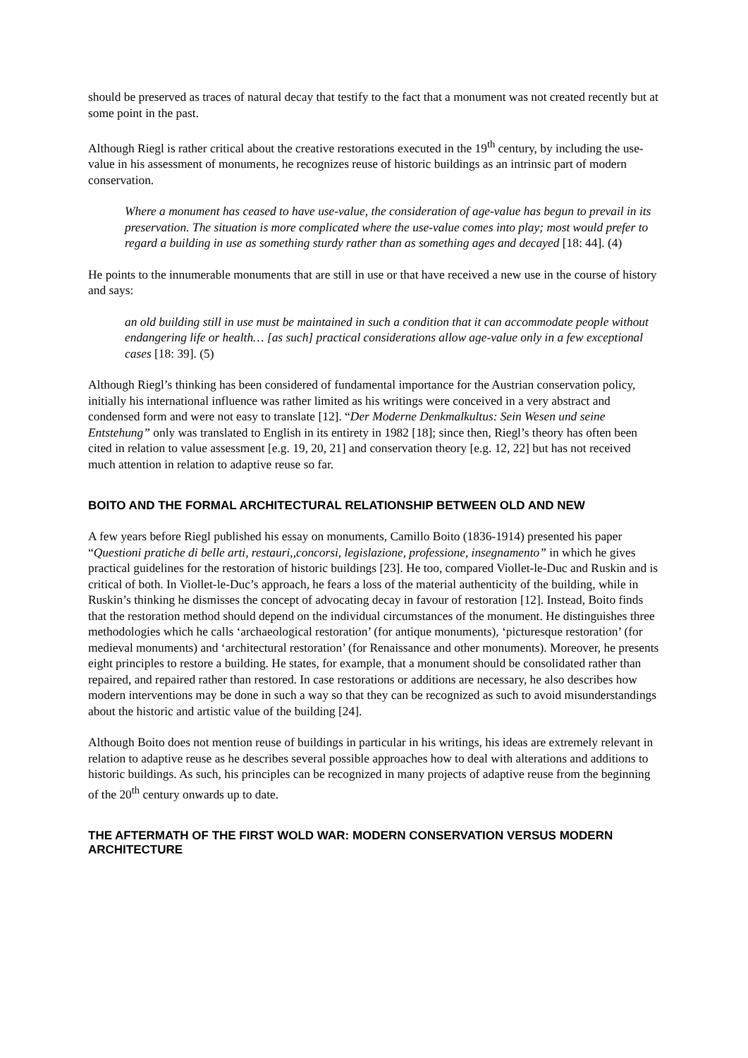should be preserved as traces of natural decay that testify to the fact that a monument was not created recently but at some point in the past.
Although Riegl is rather critical about the creative restorations executed in the 19<sup>th</sup> century, by including the use-value in his assessment of monuments, he recognizes reuse of historic buildings as an intrinsic part of modern conservation.
Where a monument has ceased to have use-value, the consideration of age-value has begun to prevail in its preservation. The situation is more complicated where the use-value comes into play; most would prefer to regard a building in use as something sturdy rather than as something ages and decayed [18: 44]. (4)
He points to the innumerable monuments that are still in use or that have received a new use in the course of history and says:
an old building still in use must be maintained in such a condition that it can accommodate people without endangering life or health… [as such] practical considerations allow age-value only in a few exceptional cases [18: 39]. (5)
Although Riegl’s thinking has been considered of fundamental importance for the Austrian conservation policy, initially his international influence was rather limited as his writings were conceived in a very abstract and condensed form and were not easy to translate [12]. “Der Moderne Denkmalkultus: Sein Wesen und seine Entstehung” only was translated to English in its entirety in 1982 [18]; since then, Riegl’s theory has often been cited in relation to value assessment [e.g. 19, 20, 21] and conservation theory [e.g. 12, 22] but has not received much attention in relation to adaptive reuse so far.
BOITO AND THE FORMAL ARCHITECTURAL RELATIONSHIP BETWEEN OLD AND NEW
A few years before Riegl published his essay on monuments, Camillo Boito (1836-1914) presented his paper “Questioni pratiche di belle arti, restauri,,concorsi, legislazione, professione, insegnamento” in which he gives practical guidelines for the restoration of historic buildings [23]. He too, compared Viollet-le-Duc and Ruskin and is critical of both. In Viollet-le-Duc’s approach, he fears a loss of the material authenticity of the building, while in Ruskin’s thinking he dismisses the concept of advocating decay in favour of restoration [12]. Instead, Boito finds that the restoration method should depend on the individual circumstances of the monument. He distinguishes three methodologies which he calls ‘archaeological restoration’ (for antique monuments), ‘picturesque restoration’ (for medieval monuments) and ‘architectural restoration’ (for Renaissance and other monuments). Moreover, he presents eight principles to restore a building. He states, for example, that a monument should be consolidated rather than repaired, and repaired rather than restored. In case restorations or additions are necessary, he also describes how modern interventions may be done in such a way so that they can be recognized as such to avoid misunderstandings about the historic and artistic value of the building [24].
Although Boito does not mention reuse of buildings in particular in his writings, his ideas are extremely relevant in relation to adaptive reuse as he describes several possible approaches how to deal with alterations and additions to historic buildings. As such, his principles can be recognized in many projects of adaptive reuse from the beginning of the 20<sup>th</sup> century onwards up to date.
THE AFTERMATH OF THE FIRST WOLD WAR: MODERN CONSERVATION VERSUS MODERN ARCHITECTURE